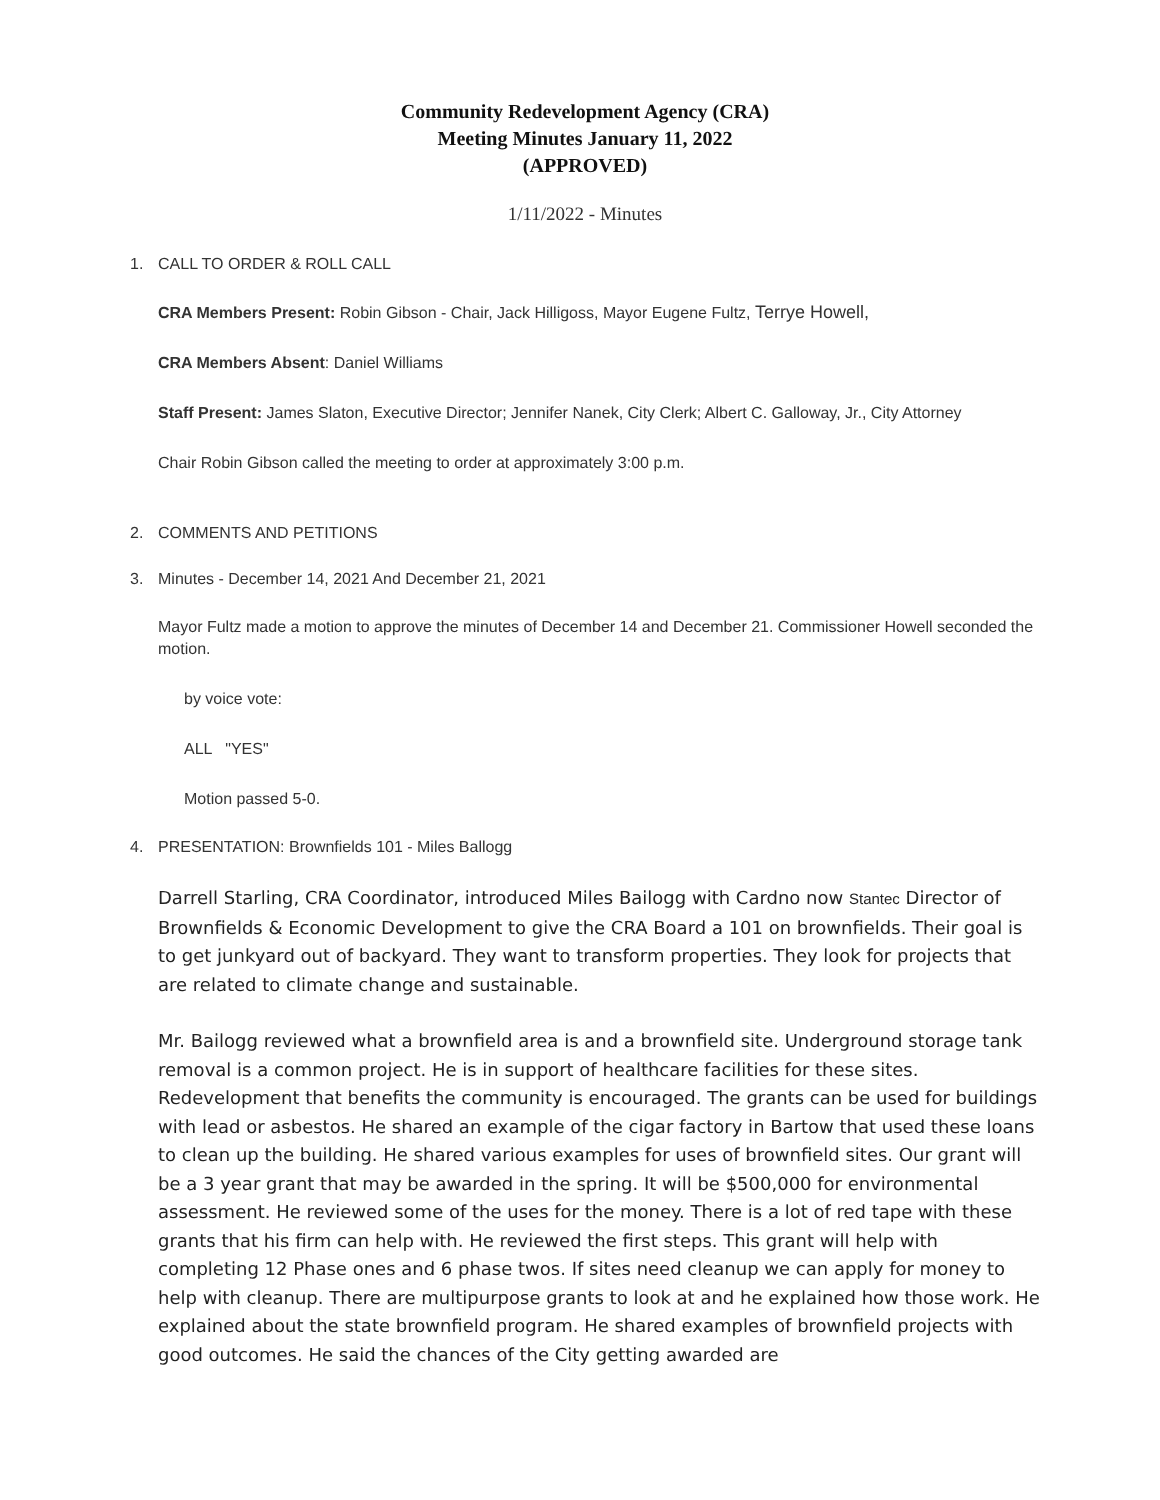Community Redevelopment Agency (CRA)
Meeting Minutes January 11, 2022
(APPROVED)
1/11/2022 - Minutes
1. CALL TO ORDER & ROLL CALL
CRA Members Present: Robin Gibson - Chair, Jack Hilligoss, Mayor Eugene Fultz, Terrye Howell,
CRA Members Absent: Daniel Williams
Staff Present: James Slaton, Executive Director; Jennifer Nanek, City Clerk; Albert C. Galloway, Jr., City Attorney
Chair Robin Gibson called the meeting to order at approximately 3:00 p.m.
2. COMMENTS AND PETITIONS
3. Minutes - December 14, 2021 And December 21, 2021
Mayor Fultz made a motion to approve the minutes of December 14 and December 21. Commissioner Howell seconded the motion.
by voice vote:
ALL "YES"
Motion passed 5-0.
4. PRESENTATION: Brownfields 101 - Miles Ballogg
Darrell Starling, CRA Coordinator, introduced Miles Bailogg with Cardno now Stantec Director of Brownfields & Economic Development to give the CRA Board a 101 on brownfields. Their goal is to get junkyard out of backyard. They want to transform properties. They look for projects that are related to climate change and sustainable.
Mr. Bailogg reviewed what a brownfield area is and a brownfield site. Underground storage tank removal is a common project. He is in support of healthcare facilities for these sites. Redevelopment that benefits the community is encouraged. The grants can be used for buildings with lead or asbestos. He shared an example of the cigar factory in Bartow that used these loans to clean up the building. He shared various examples for uses of brownfield sites. Our grant will be a 3 year grant that may be awarded in the spring. It will be $500,000 for environmental assessment. He reviewed some of the uses for the money. There is a lot of red tape with these grants that his firm can help with. He reviewed the first steps. This grant will help with completing 12 Phase ones and 6 phase twos. If sites need cleanup we can apply for money to help with cleanup. There are multipurpose grants to look at and he explained how those work. He explained about the state brownfield program. He shared examples of brownfield projects with good outcomes. He said the chances of the City getting awarded are